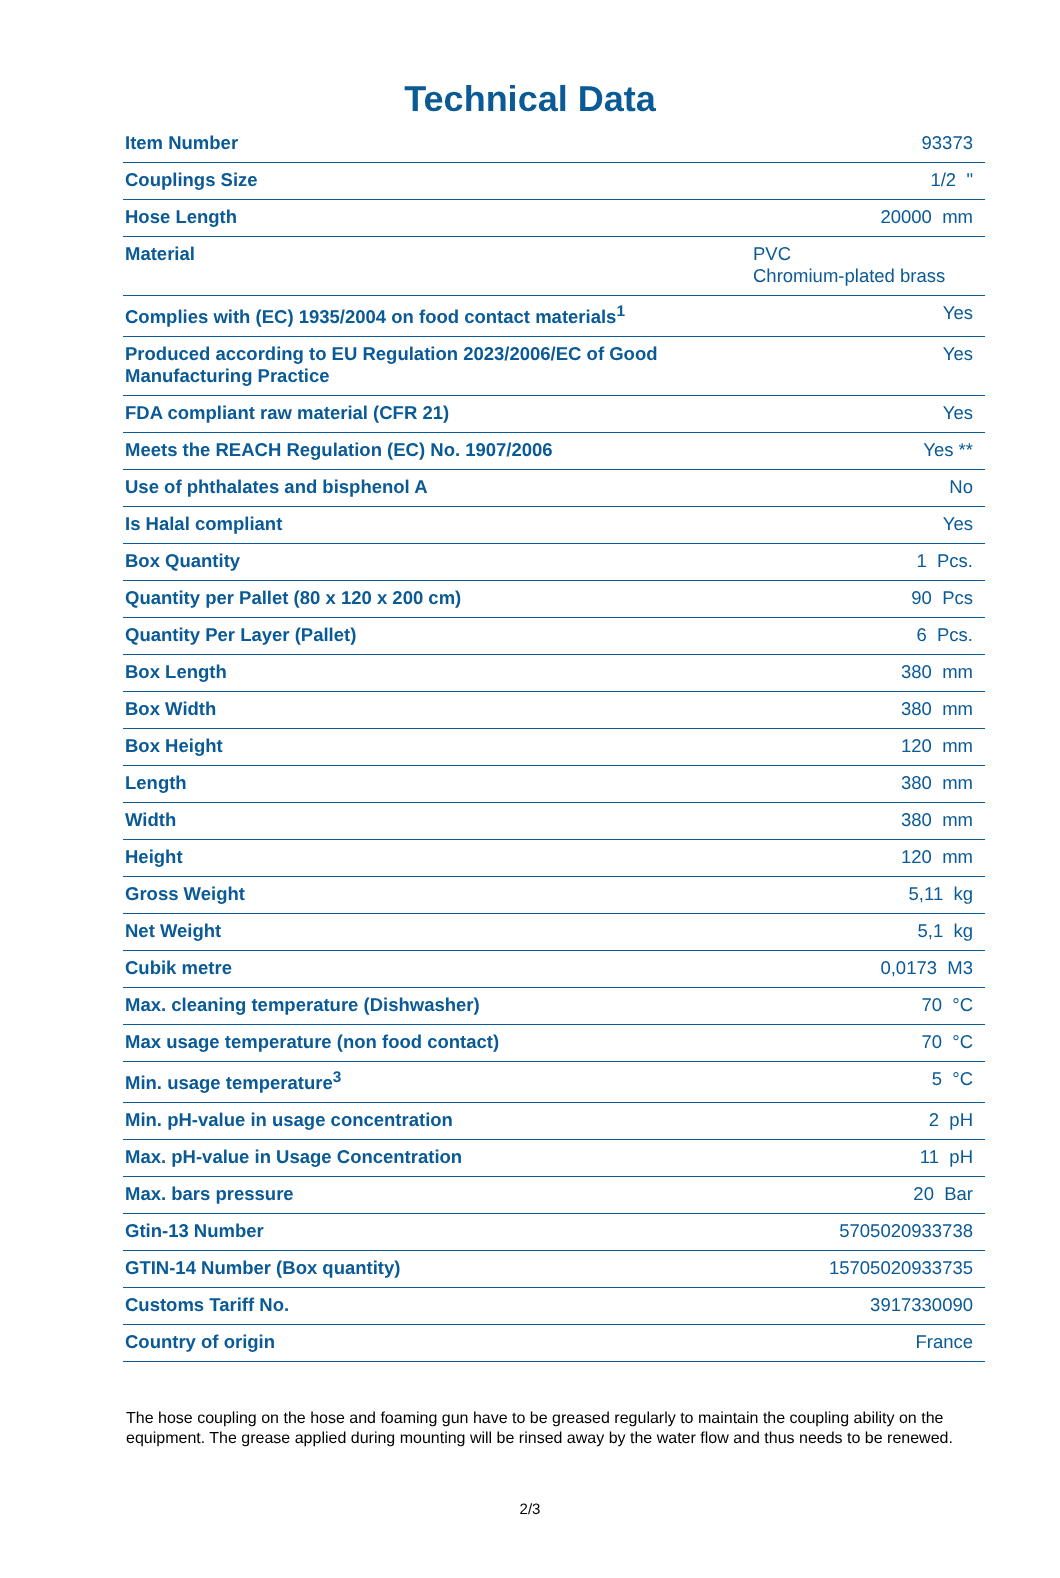Technical Data
| Item Number | 93373 |
| Couplings Size | 1/2 " |
| Hose Length | 20000 mm |
| Material | PVC Chromium-plated brass |
| Complies with (EC) 1935/2004 on food contact materials<sup>1</sup> | Yes |
| Produced according to EU Regulation 2023/2006/EC of Good Manufacturing Practice | Yes |
| FDA compliant raw material (CFR 21) | Yes |
| Meets the REACH Regulation (EC) No. 1907/2006 | Yes ** |
| Use of phthalates and bisphenol A | No |
| Is Halal compliant | Yes |
| Box Quantity | 1 Pcs. |
| Quantity per Pallet (80 x 120 x 200 cm) | 90 Pcs |
| Quantity Per Layer (Pallet) | 6 Pcs. |
| Box Length | 380 mm |
| Box Width | 380 mm |
| Box Height | 120 mm |
| Length | 380 mm |
| Width | 380 mm |
| Height | 120 mm |
| Gross Weight | 5,11 kg |
| Net Weight | 5,1 kg |
| Cubik metre | 0,0173 M3 |
| Max. cleaning temperature (Dishwasher) | 70 °C |
| Max usage temperature (non food contact) | 70 °C |
| Min. usage temperature<sup>3</sup> | 5 °C |
| Min. pH-value in usage concentration | 2 pH |
| Max. pH-value in Usage Concentration | 11 pH |
| Max. bars pressure | 20 Bar |
| Gtin-13 Number | 5705020933738 |
| GTIN-14 Number (Box quantity) | 15705020933735 |
| Customs Tariff No. | 3917330090 |
| Country of origin | France |
The hose coupling on the hose and foaming gun have to be greased regularly to maintain the coupling ability on the equipment. The grease applied during mounting will be rinsed away by the water flow and thus needs to be renewed.
2/3